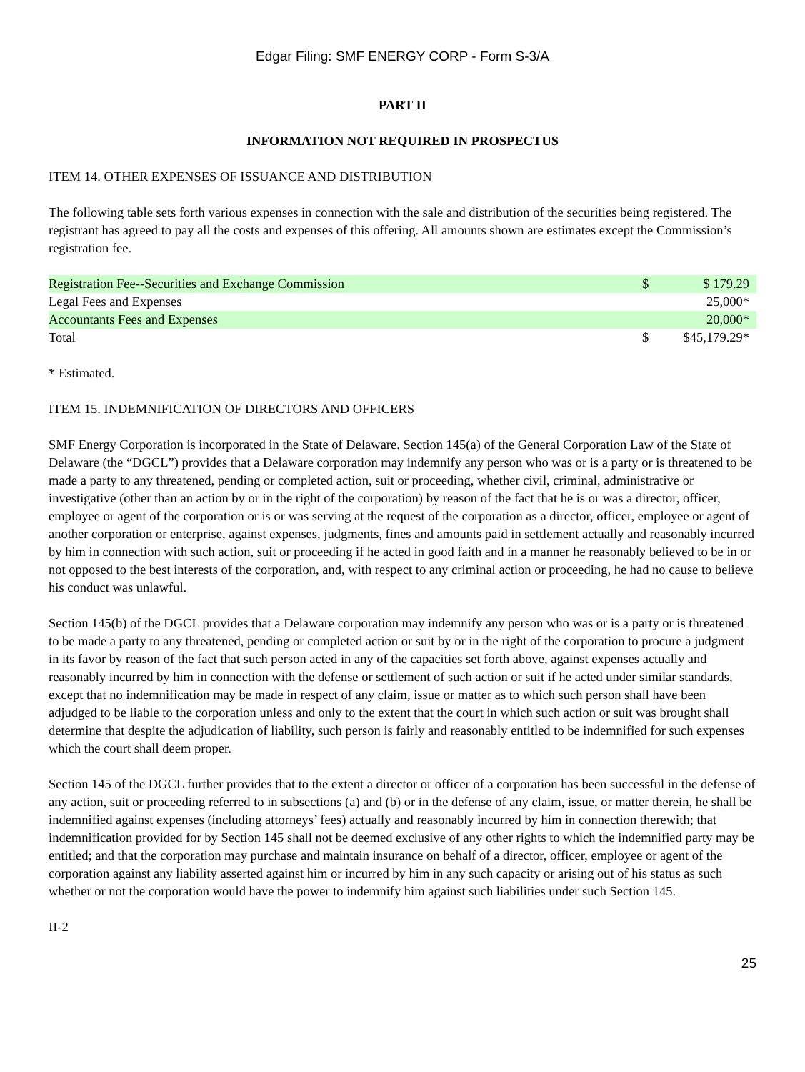Edgar Filing: SMF ENERGY CORP - Form S-3/A
PART II
INFORMATION NOT REQUIRED IN PROSPECTUS
ITEM 14. OTHER EXPENSES OF ISSUANCE AND DISTRIBUTION
The following table sets forth various expenses in connection with the sale and distribution of the securities being registered. The registrant has agreed to pay all the costs and expenses of this offering. All amounts shown are estimates except the Commission’s registration fee.
| Registration Fee--Securities and Exchange Commission | $ | $ 179.29 |
| Legal Fees and Expenses | | 25,000* |
| Accountants Fees and Expenses | | 20,000* |
| Total | $ | $45,179.29* |
* Estimated.
ITEM 15. INDEMNIFICATION OF DIRECTORS AND OFFICERS
SMF Energy Corporation is incorporated in the State of Delaware. Section 145(a) of the General Corporation Law of the State of Delaware (the “DGCL”) provides that a Delaware corporation may indemnify any person who was or is a party or is threatened to be made a party to any threatened, pending or completed action, suit or proceeding, whether civil, criminal, administrative or investigative (other than an action by or in the right of the corporation) by reason of the fact that he is or was a director, officer, employee or agent of the corporation or is or was serving at the request of the corporation as a director, officer, employee or agent of another corporation or enterprise, against expenses, judgments, fines and amounts paid in settlement actually and reasonably incurred by him in connection with such action, suit or proceeding if he acted in good faith and in a manner he reasonably believed to be in or not opposed to the best interests of the corporation, and, with respect to any criminal action or proceeding, he had no cause to believe his conduct was unlawful.
Section 145(b) of the DGCL provides that a Delaware corporation may indemnify any person who was or is a party or is threatened to be made a party to any threatened, pending or completed action or suit by or in the right of the corporation to procure a judgment in its favor by reason of the fact that such person acted in any of the capacities set forth above, against expenses actually and reasonably incurred by him in connection with the defense or settlement of such action or suit if he acted under similar standards, except that no indemnification may be made in respect of any claim, issue or matter as to which such person shall have been adjudged to be liable to the corporation unless and only to the extent that the court in which such action or suit was brought shall determine that despite the adjudication of liability, such person is fairly and reasonably entitled to be indemnified for such expenses which the court shall deem proper.
Section 145 of the DGCL further provides that to the extent a director or officer of a corporation has been successful in the defense of any action, suit or proceeding referred to in subsections (a) and (b) or in the defense of any claim, issue, or matter therein, he shall be indemnified against expenses (including attorneys’ fees) actually and reasonably incurred by him in connection therewith; that indemnification provided for by Section 145 shall not be deemed exclusive of any other rights to which the indemnified party may be entitled; and that the corporation may purchase and maintain insurance on behalf of a director, officer, employee or agent of the corporation against any liability asserted against him or incurred by him in any such capacity or arising out of his status as such whether or not the corporation would have the power to indemnify him against such liabilities under such Section 145.
II-2
25